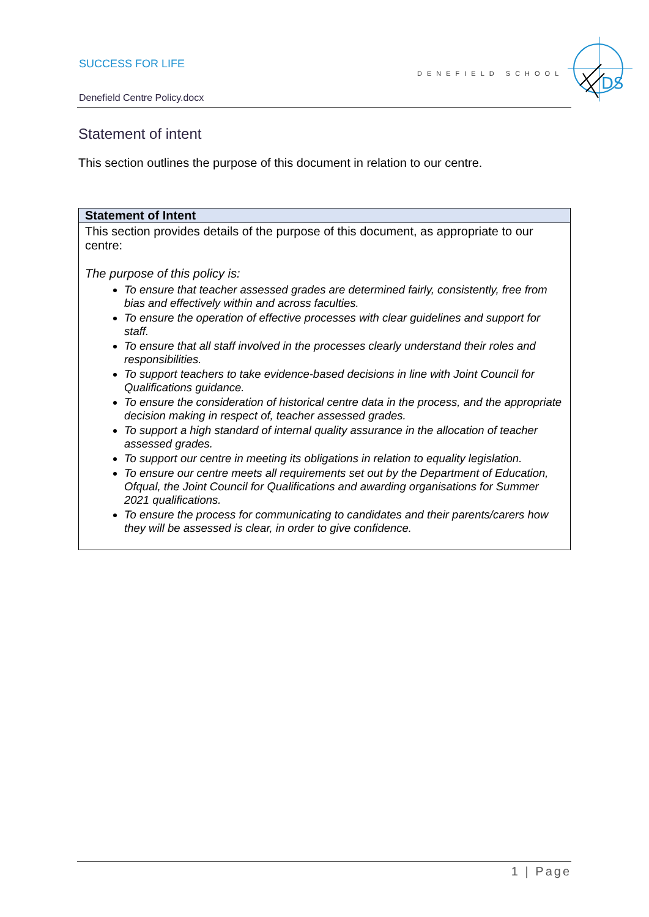SUCCESS FOR LIFE
DENEFIELD SCHOOL
Denefield Centre Policy.docx
DS
Statement of intent
This section outlines the purpose of this document in relation to our centre.
| Statement of Intent |
| --- |
| This section provides details of the purpose of this document, as appropriate to our centre: The purpose of this policy is: To ensure that teacher assessed grades are determined fairly, consistently, free from bias and effectively within and across faculties. To ensure the operation of effective processes with clear guidelines and support for staff. To ensure that all staff involved in the processes clearly understand their roles and responsibilities. To support teachers to take evidence-based decisions in line with Joint Council for Qualifications guidance. To ensure the consideration of historical centre data in the process, and the appropriate decision making in respect of, teacher assessed grades. To support a high standard of internal quality assurance in the allocation of teacher assessed grades. To support our centre in meeting its obligations in relation to equality legislation. To ensure our centre meets all requirements set out by the Department of Education, Ofqual, the Joint Council for Qualifications and awarding organisations for Summer 2021 qualifications. To ensure the process for communicating to candidates and their parents/carers how they will be assessed is clear, in order to give confidence. |
1 | Page